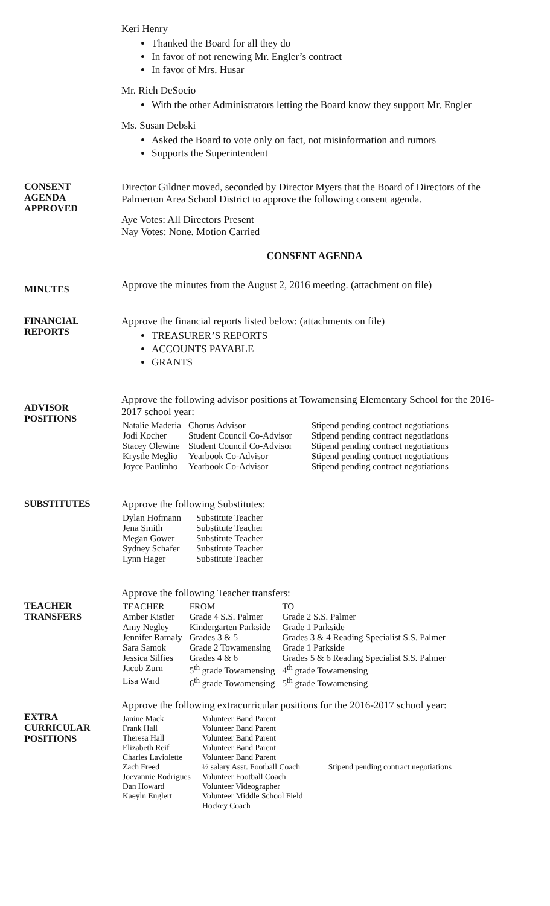Keri Henry
Thanked the Board for all they do
In favor of not renewing Mr. Engler’s contract
In favor of Mrs. Husar
Mr. Rich DeSocio
With the other Administrators letting the Board know they support Mr. Engler
Ms. Susan Debski
Asked the Board to vote only on fact, not misinformation and rumors
Supports the Superintendent
CONSENT
AGENDA
APPROVED
Director Gildner moved, seconded by Director Myers that the Board of Directors of the Palmerton Area School District to approve the following consent agenda.
Aye Votes: All Directors Present
Nay Votes: None. Motion Carried
CONSENT AGENDA
MINUTES
Approve the minutes from the August 2, 2016 meeting. (attachment on file)
FINANCIAL
REPORTS
Approve the financial reports listed below: (attachments on file)
TREASURER’S REPORTS
ACCOUNTS PAYABLE
GRANTS
ADVISOR
POSITIONS
Approve the following advisor positions at Towamensing Elementary School for the 2016-2017 school year:
| Natalie Maderia | Chorus Advisor | Stipend pending contract negotiations |
| Jodi Kocher | Student Council Co-Advisor | Stipend pending contract negotiations |
| Stacey Olewine | Student Council Co-Advisor | Stipend pending contract negotiations |
| Krystle Meglio | Yearbook Co-Advisor | Stipend pending contract negotiations |
| Joyce Paulinho | Yearbook Co-Advisor | Stipend pending contract negotiations |
SUBSTITUTES Approve the following Substitutes:
| Dylan Hofmann | Substitute Teacher |
| Jena Smith | Substitute Teacher |
| Megan Gower | Substitute Teacher |
| Sydney Schafer | Substitute Teacher |
| Lynn Hager | Substitute Teacher |
TEACHER
TRANSFERS
Approve the following Teacher transfers:
| TEACHER | FROM | TO |
| --- | --- | --- |
| Amber Kistler | Grade 4 S.S. Palmer | Grade 2 S.S. Palmer |
| Amy Negley | Kindergarten Parkside | Grade 1 Parkside |
| Jennifer Ramaly | Grades 3 & 5 | Grades 3 & 4 Reading Specialist S.S. Palmer |
| Sara Samok | Grade 2 Towamensing | Grade 1 Parkside |
| Jessica Silfies | Grades 4 & 6 | Grades 5 & 6 Reading Specialist S.S. Palmer |
| Jacob Zurn | 5<sup>th</sup> grade Towamensing | 4<sup>th</sup> grade Towamensing |
| Lisa Ward | 6<sup>th</sup> grade Towamensing | 5<sup>th</sup> grade Towamensing |
EXTRA
CURRICULAR
POSITIONS
Approve the following extracurricular positions for the 2016-2017 school year:
| Janine Mack | Volunteer Band Parent | |
| Frank Hall | Volunteer Band Parent | |
| Theresa Hall | Volunteer Band Parent | |
| Elizabeth Reif | Volunteer Band Parent | |
| Charles Laviolette | Volunteer Band Parent | |
| Zach Freed | ½ salary Asst. Football Coach | Stipend pending contract negotiations |
| Joevannie Rodrigues | Volunteer Football Coach | |
| Dan Howard | Volunteer Videographer | |
| Kaeyln Englert | Volunteer Middle School Field Hockey Coach | |